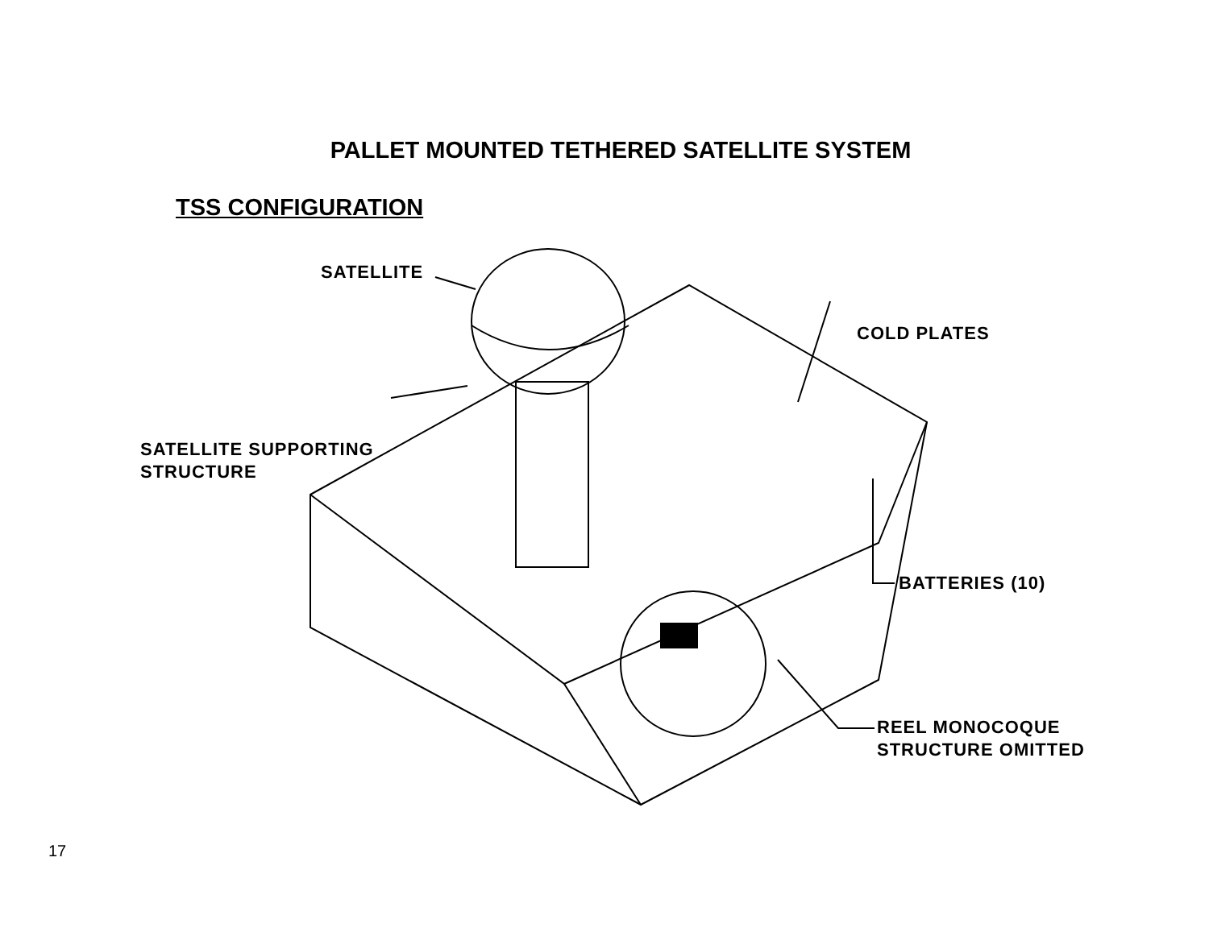PALLET MOUNTED TETHERED SATELLITE SYSTEM
TSS CONFIGURATION
SATELLITE
COLD PLATES
SATELLITE SUPPORTING
STRUCTURE
BATTERIES (10)
REEL MONOCOQUE
STRUCTURE OMITTED
17